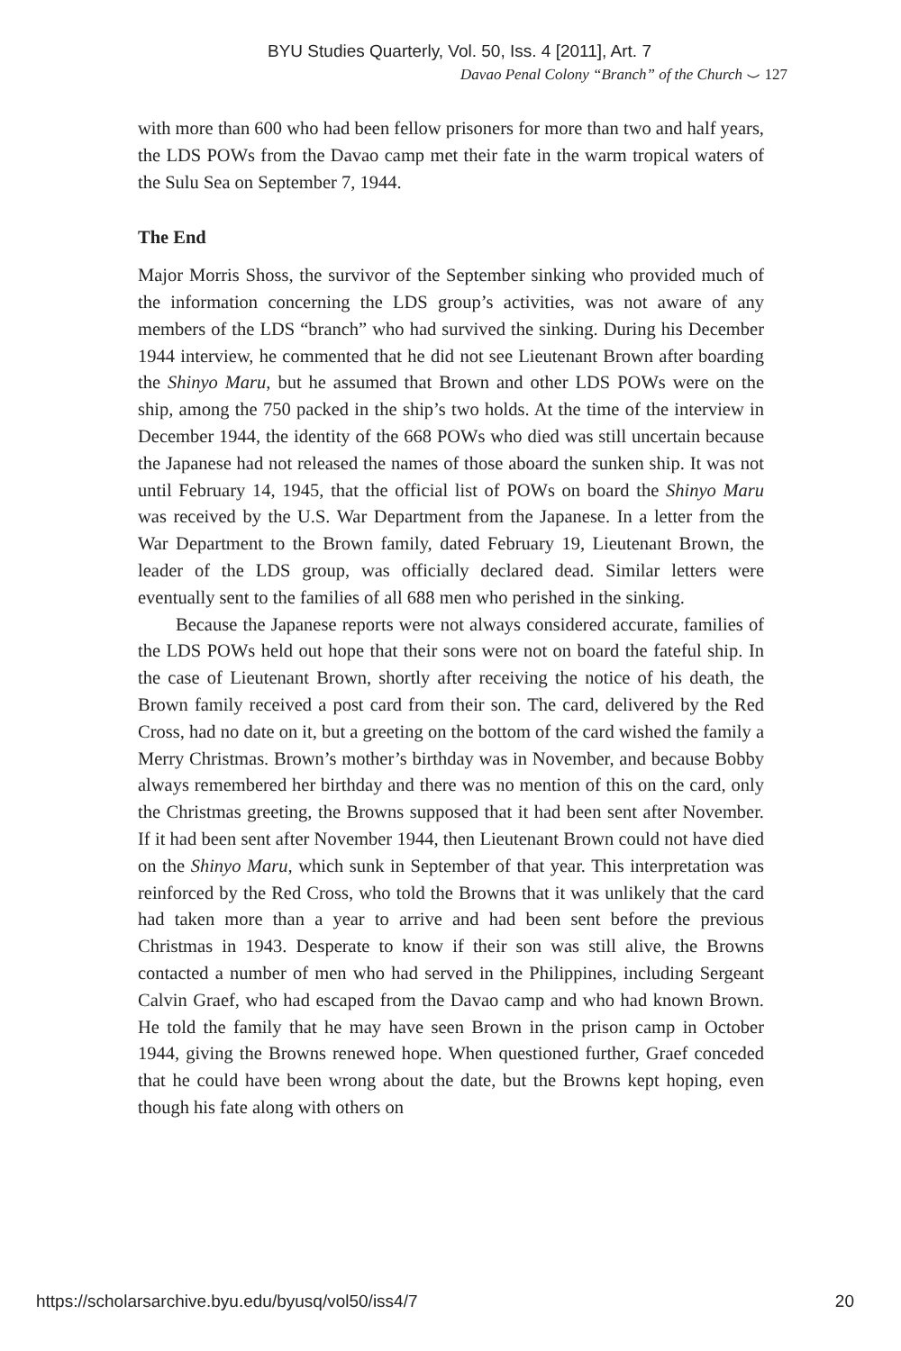BYU Studies Quarterly, Vol. 50, Iss. 4 [2011], Art. 7
Davao Penal Colony “Branch” of the Church ⌣ 127
with more than 600 who had been fellow prisoners for more than two and half years, the LDS POWs from the Davao camp met their fate in the warm tropical waters of the Sulu Sea on September 7, 1944.
The End
Major Morris Shoss, the survivor of the September sinking who provided much of the information concerning the LDS group’s activities, was not aware of any members of the LDS “branch” who had survived the sinking. During his December 1944 interview, he commented that he did not see Lieutenant Brown after boarding the Shinyo Maru, but he assumed that Brown and other LDS POWs were on the ship, among the 750 packed in the ship’s two holds. At the time of the interview in December 1944, the identity of the 668 POWs who died was still uncertain because the Japanese had not released the names of those aboard the sunken ship. It was not until February 14, 1945, that the official list of POWs on board the Shinyo Maru was received by the U.S. War Department from the Japanese. In a letter from the War Department to the Brown family, dated February 19, Lieutenant Brown, the leader of the LDS group, was officially declared dead. Similar letters were eventually sent to the families of all 688 men who perished in the sinking.
Because the Japanese reports were not always considered accurate, families of the LDS POWs held out hope that their sons were not on board the fateful ship. In the case of Lieutenant Brown, shortly after receiving the notice of his death, the Brown family received a post card from their son. The card, delivered by the Red Cross, had no date on it, but a greeting on the bottom of the card wished the family a Merry Christmas. Brown’s mother’s birthday was in November, and because Bobby always remembered her birthday and there was no mention of this on the card, only the Christmas greeting, the Browns supposed that it had been sent after November. If it had been sent after November 1944, then Lieutenant Brown could not have died on the Shinyo Maru, which sunk in September of that year. This interpretation was reinforced by the Red Cross, who told the Browns that it was unlikely that the card had taken more than a year to arrive and had been sent before the previous Christmas in 1943. Desperate to know if their son was still alive, the Browns contacted a number of men who had served in the Philippines, including Sergeant Calvin Graef, who had escaped from the Davao camp and who had known Brown. He told the family that he may have seen Brown in the prison camp in October 1944, giving the Browns renewed hope. When questioned further, Graef conceded that he could have been wrong about the date, but the Browns kept hoping, even though his fate along with others on
https://scholarsarchive.byu.edu/byusq/vol50/iss4/7 20